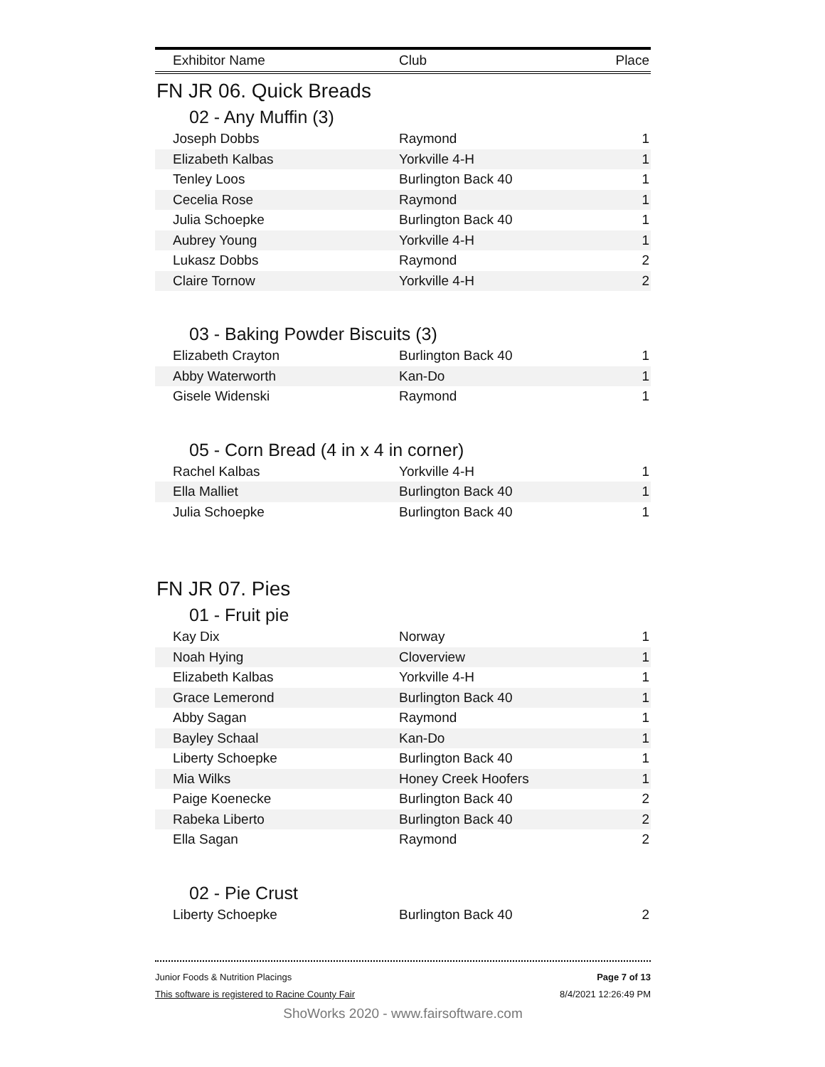| Exhibitor Name | Club | Place |
| --- | --- | --- |
FN JR 06. Quick Breads
02 - Any Muffin (3)
| Joseph Dobbs | Raymond | 1 |
| Elizabeth Kalbas | Yorkville 4-H | 1 |
| Tenley Loos | Burlington Back 40 | 1 |
| Cecelia Rose | Raymond | 1 |
| Julia Schoepke | Burlington Back 40 | 1 |
| Aubrey Young | Yorkville 4-H | 1 |
| Lukasz Dobbs | Raymond | 2 |
| Claire Tornow | Yorkville 4-H | 2 |
03 - Baking Powder Biscuits (3)
| Elizabeth Crayton | Burlington Back 40 | 1 |
| Abby Waterworth | Kan-Do | 1 |
| Gisele Widenski | Raymond | 1 |
05 - Corn Bread (4 in x 4 in corner)
| Rachel Kalbas | Yorkville 4-H | 1 |
| Ella Malliet | Burlington Back 40 | 1 |
| Julia Schoepke | Burlington Back 40 | 1 |
FN JR 07. Pies
01 - Fruit pie
| Kay Dix | Norway | 1 |
| Noah Hying | Cloverview | 1 |
| Elizabeth Kalbas | Yorkville 4-H | 1 |
| Grace Lemerond | Burlington Back 40 | 1 |
| Abby Sagan | Raymond | 1 |
| Bayley Schaal | Kan-Do | 1 |
| Liberty Schoepke | Burlington Back 40 | 1 |
| Mia Wilks | Honey Creek Hoofers | 1 |
| Paige Koenecke | Burlington Back 40 | 2 |
| Rabeka Liberto | Burlington Back 40 | 2 |
| Ella Sagan | Raymond | 2 |
02 - Pie Crust
| Liberty Schoepke | Burlington Back 40 | 2 |
Junior Foods & Nutrition Placings
This software is registered to Racine County Fair
Page 7 of 13
8/4/2021 12:26:49 PM
ShoWorks 2020 - www.fairsoftware.com